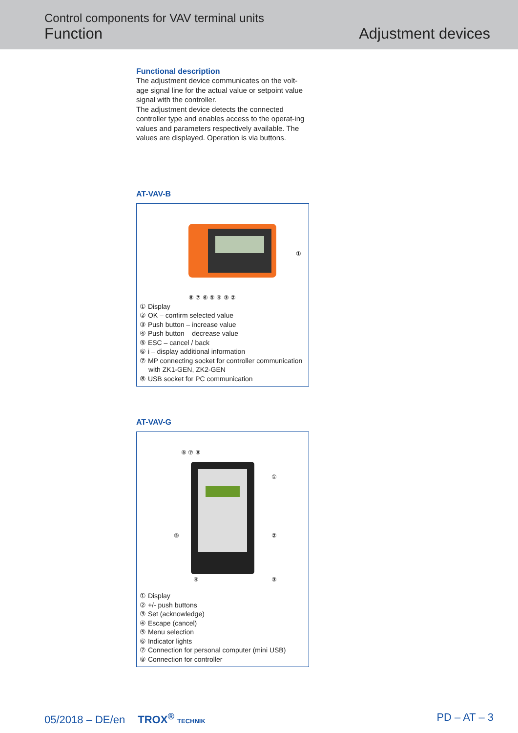Control components for VAV terminal units
Function
Adjustment devices
Functional description
The adjustment device communicates on the volt-age signal line for the actual value or setpoint value signal with the controller.
The adjustment device detects the connected controller type and enables access to the operat-ing values and parameters respectively available. The values are displayed. Operation is via buttons.
AT-VAV-B
⑧ ⑦ ⑥ ⑤ ④ ③ ②
①
① Display
② OK – confirm selected value
③ Push button – increase value
④ Push button – decrease value
⑤ ESC – cancel / back
⑥ i – display additional information
⑦ MP connecting socket for controller communication with ZK1-GEN, ZK2-GEN
⑧ USB socket for PC communication
AT-VAV-G
⑥ ⑦ ⑧
①
⑤
②
④
③
① Display
② +/- push buttons
③ Set (acknowledge)
④ Escape (cancel)
⑤ Menu selection
⑥ Indicator lights
⑦ Connection for personal computer (mini USB)
⑧ Connection for controller
05/2018 – DE/en TROX<sup>®</sup> TECHNIK
PD – AT – 3